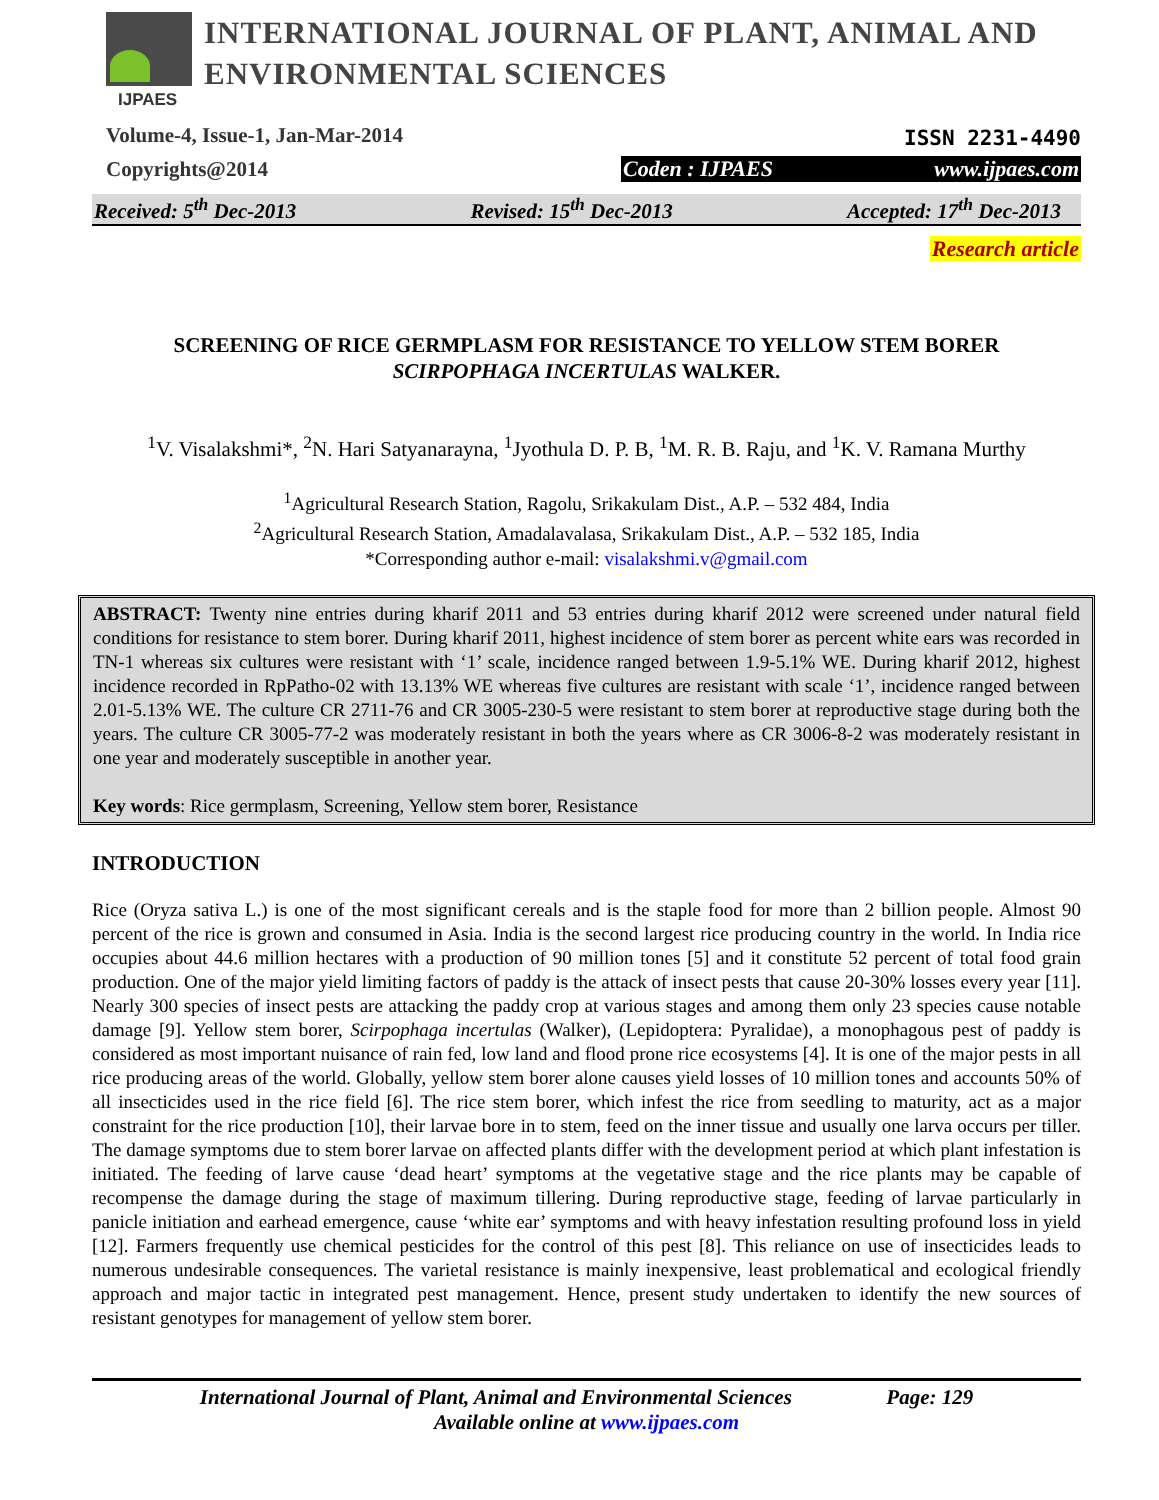IJPAES
INTERNATIONAL JOURNAL OF PLANT, ANIMAL AND
ENVIRONMENTAL SCIENCES
Volume-4, Issue-1, Jan-Mar-2014
Copyrights@2014
ISSN 2231-4490
Coden : IJPAES www.ijpaes.com
Received: 5<sup>th</sup> Dec-2013 Revised: 15<sup>th</sup> Dec-2013 Accepted: 17<sup>th</sup> Dec-2013
Research article
SCREENING OF RICE GERMPLASM FOR RESISTANCE TO YELLOW STEM BORER
SCIRPOPHAGA INCERTULAS WALKER.
<sup>1</sup> V. Visalakshmi*, <sup>2</sup>N. Hari Satyanarayna, <sup>1</sup>Jyothula D. P. B, <sup>1</sup>M. R. B. Raju, and <sup>1</sup>K. V. Ramana Murthy
<sup>1</sup> Agricultural Research Station, Ragolu, Srikakulam Dist., A.P. – 532 484, India
<sup>2</sup> Agricultural Research Station, Amadalavalasa, Srikakulam Dist., A.P. – 532 185, India
*Corresponding author e-mail: visalakshmi.v@gmail.com
ABSTRACT: Twenty nine entries during kharif 2011 and 53 entries during kharif 2012 were screened under natural field conditions for resistance to stem borer. During kharif 2011, highest incidence of stem borer as percent white ears was recorded in TN-1 whereas six cultures were resistant with ‘1’ scale, incidence ranged between 1.9-5.1% WE. During kharif 2012, highest incidence recorded in RpPatho-02 with 13.13% WE whereas five cultures are resistant with scale ‘1’, incidence ranged between 2.01-5.13% WE. The culture CR 2711-76 and CR 3005-230-5 were resistant to stem borer at reproductive stage during both the years. The culture CR 3005-77-2 was moderately resistant in both the years where as CR 3006-8-2 was moderately resistant in one year and moderately susceptible in another year.
Key words: Rice germplasm, Screening, Yellow stem borer, Resistance
INTRODUCTION
Rice (Oryza sativa L.) is one of the most significant cereals and is the staple food for more than 2 billion people. Almost 90 percent of the rice is grown and consumed in Asia. India is the second largest rice producing country in the world. In India rice occupies about 44.6 million hectares with a production of 90 million tones [5] and it constitute 52 percent of total food grain production. One of the major yield limiting factors of paddy is the attack of insect pests that cause 20-30% losses every year [11]. Nearly 300 species of insect pests are attacking the paddy crop at various stages and among them only 23 species cause notable damage [9]. Yellow stem borer, Scirpophaga incertulas (Walker), (Lepidoptera: Pyralidae), a monophagous pest of paddy is considered as most important nuisance of rain fed, low land and flood prone rice ecosystems [4]. It is one of the major pests in all rice producing areas of the world. Globally, yellow stem borer alone causes yield losses of 10 million tones and accounts 50% of all insecticides used in the rice field [6]. The rice stem borer, which infest the rice from seedling to maturity, act as a major constraint for the rice production [10], their larvae bore in to stem, feed on the inner tissue and usually one larva occurs per tiller. The damage symptoms due to stem borer larvae on affected plants differ with the development period at which plant infestation is initiated. The feeding of larve cause ‘dead heart’ symptoms at the vegetative stage and the rice plants may be capable of recompense the damage during the stage of maximum tillering. During reproductive stage, feeding of larvae particularly in panicle initiation and earhead emergence, cause ‘white ear’ symptoms and with heavy infestation resulting profound loss in yield [12]. Farmers frequently use chemical pesticides for the control of this pest [8]. This reliance on use of insecticides leads to numerous undesirable consequences. The varietal resistance is mainly inexpensive, least problematical and ecological friendly approach and major tactic in integrated pest management. Hence, present study undertaken to identify the new sources of resistant genotypes for management of yellow stem borer.
International Journal of Plant, Animal and Environmental Sciences Page: 129
Available online at www.ijpaes.com